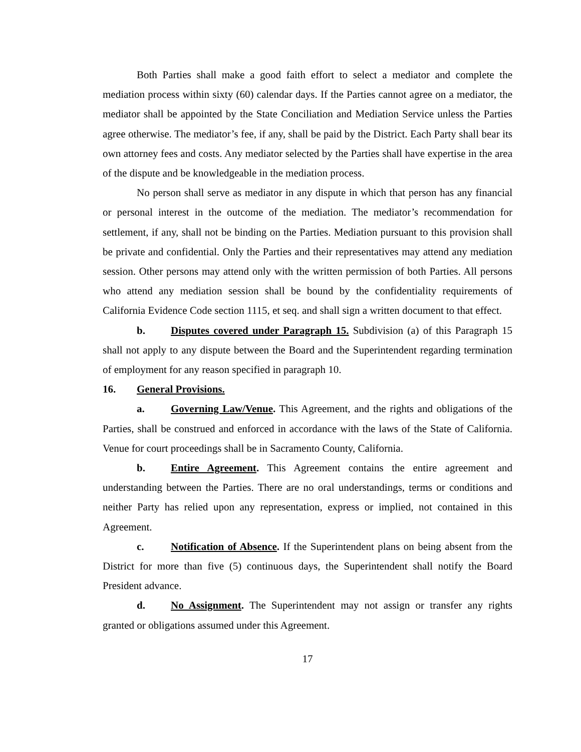Both Parties shall make a good faith effort to select a mediator and complete the mediation process within sixty (60) calendar days. If the Parties cannot agree on a mediator, the mediator shall be appointed by the State Conciliation and Mediation Service unless the Parties agree otherwise. The mediator’s fee, if any, shall be paid by the District. Each Party shall bear its own attorney fees and costs. Any mediator selected by the Parties shall have expertise in the area of the dispute and be knowledgeable in the mediation process.
No person shall serve as mediator in any dispute in which that person has any financial or personal interest in the outcome of the mediation. The mediator’s recommendation for settlement, if any, shall not be binding on the Parties. Mediation pursuant to this provision shall be private and confidential. Only the Parties and their representatives may attend any mediation session. Other persons may attend only with the written permission of both Parties. All persons who attend any mediation session shall be bound by the confidentiality requirements of California Evidence Code section 1115, et seq. and shall sign a written document to that effect.
b. Disputes covered under Paragraph 15. Subdivision (a) of this Paragraph 15 shall not apply to any dispute between the Board and the Superintendent regarding termination of employment for any reason specified in paragraph 10.
16. General Provisions.
a. Governing Law/Venue. This Agreement, and the rights and obligations of the Parties, shall be construed and enforced in accordance with the laws of the State of California. Venue for court proceedings shall be in Sacramento County, California.
b. Entire Agreement. This Agreement contains the entire agreement and understanding between the Parties. There are no oral understandings, terms or conditions and neither Party has relied upon any representation, express or implied, not contained in this Agreement.
c. Notification of Absence. If the Superintendent plans on being absent from the District for more than five (5) continuous days, the Superintendent shall notify the Board President advance.
d. No Assignment. The Superintendent may not assign or transfer any rights granted or obligations assumed under this Agreement.
17